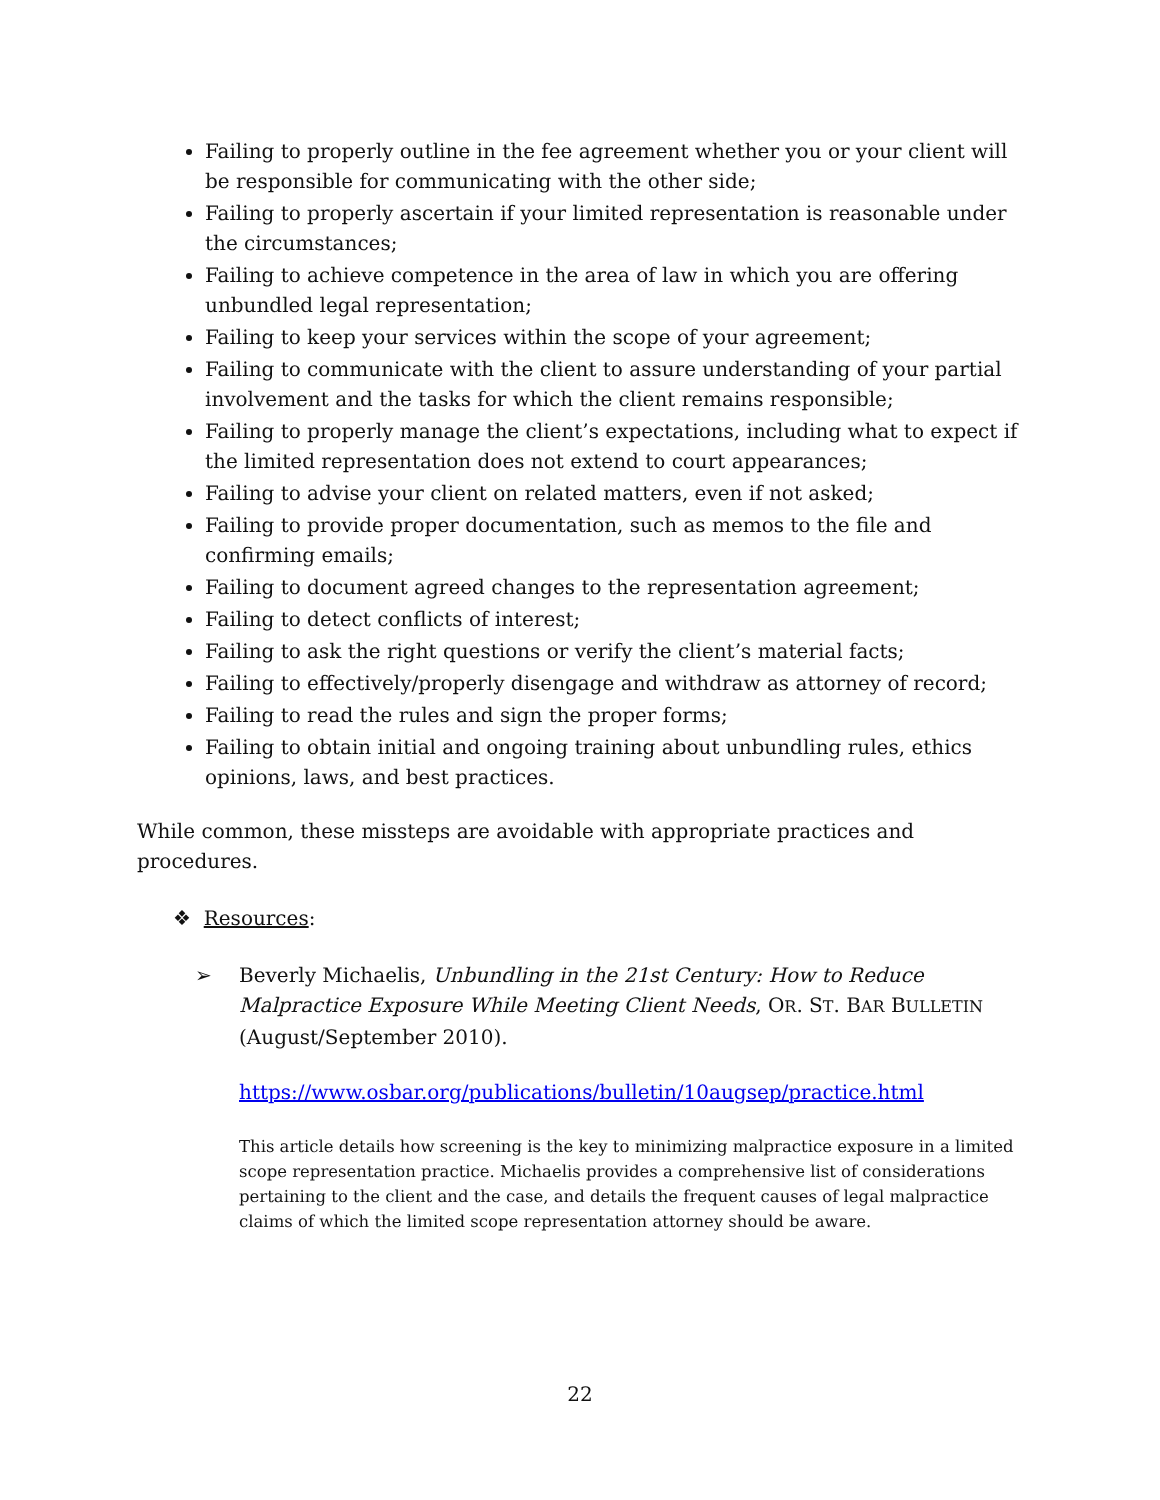Failing to properly outline in the fee agreement whether you or your client will be responsible for communicating with the other side;
Failing to properly ascertain if your limited representation is reasonable under the circumstances;
Failing to achieve competence in the area of law in which you are offering unbundled legal representation;
Failing to keep your services within the scope of your agreement;
Failing to communicate with the client to assure understanding of your partial involvement and the tasks for which the client remains responsible;
Failing to properly manage the client’s expectations, including what to expect if the limited representation does not extend to court appearances;
Failing to advise your client on related matters, even if not asked;
Failing to provide proper documentation, such as memos to the file and confirming emails;
Failing to document agreed changes to the representation agreement;
Failing to detect conflicts of interest;
Failing to ask the right questions or verify the client’s material facts;
Failing to effectively/properly disengage and withdraw as attorney of record;
Failing to read the rules and sign the proper forms;
Failing to obtain initial and ongoing training about unbundling rules, ethics opinions, laws, and best practices.
While common, these missteps are avoidable with appropriate practices and procedures.
❖ Resources:
➢ Beverly Michaelis, Unbundling in the 21st Century: How to Reduce Malpractice Exposure While Meeting Client Needs, OR. ST. BAR BULLETIN (August/September 2010).
https://www.osbar.org/publications/bulletin/10augsep/practice.html
This article details how screening is the key to minimizing malpractice exposure in a limited scope representation practice. Michaelis provides a comprehensive list of considerations pertaining to the client and the case, and details the frequent causes of legal malpractice claims of which the limited scope representation attorney should be aware.
22